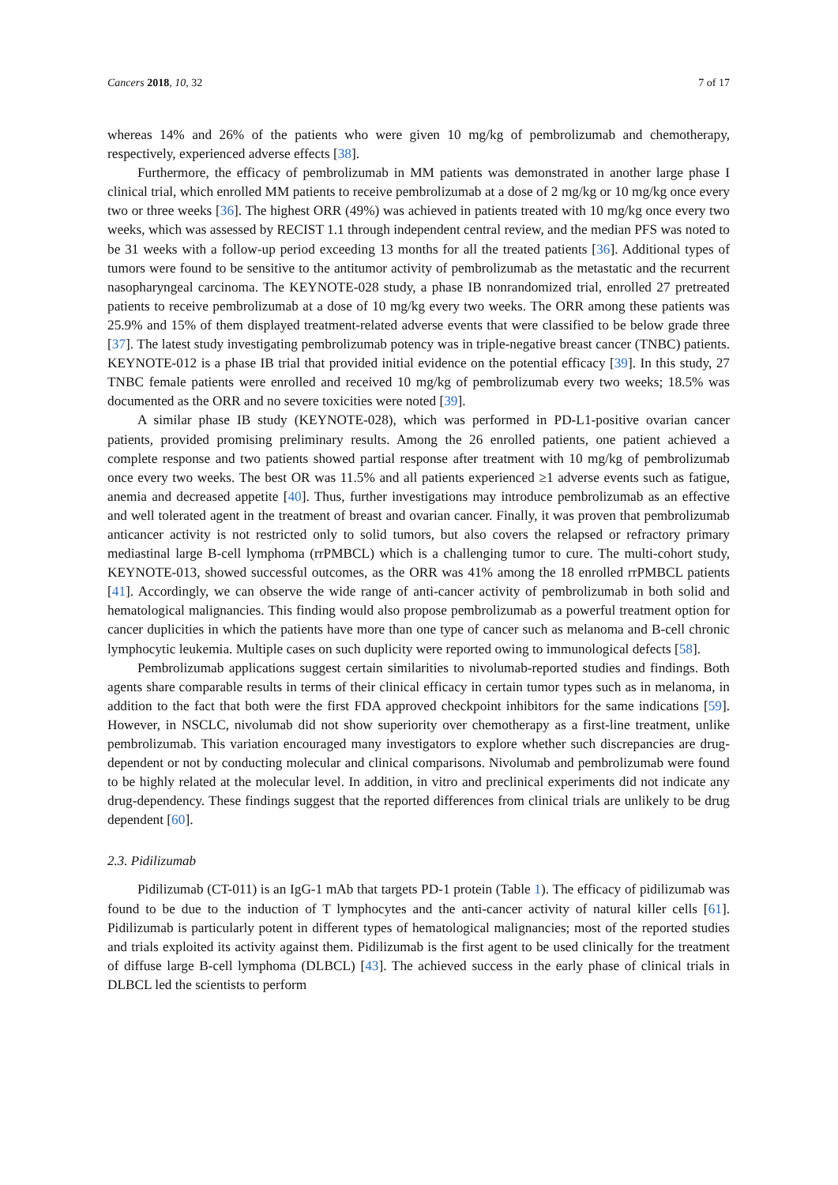Cancers 2018, 10, 32 7 of 17
whereas 14% and 26% of the patients who were given 10 mg/kg of pembrolizumab and chemotherapy, respectively, experienced adverse effects [38].
Furthermore, the efficacy of pembrolizumab in MM patients was demonstrated in another large phase I clinical trial, which enrolled MM patients to receive pembrolizumab at a dose of 2 mg/kg or 10 mg/kg once every two or three weeks [36]. The highest ORR (49%) was achieved in patients treated with 10 mg/kg once every two weeks, which was assessed by RECIST 1.1 through independent central review, and the median PFS was noted to be 31 weeks with a follow-up period exceeding 13 months for all the treated patients [36]. Additional types of tumors were found to be sensitive to the antitumor activity of pembrolizumab as the metastatic and the recurrent nasopharyngeal carcinoma. The KEYNOTE-028 study, a phase IB nonrandomized trial, enrolled 27 pretreated patients to receive pembrolizumab at a dose of 10 mg/kg every two weeks. The ORR among these patients was 25.9% and 15% of them displayed treatment-related adverse events that were classified to be below grade three [37]. The latest study investigating pembrolizumab potency was in triple-negative breast cancer (TNBC) patients. KEYNOTE-012 is a phase IB trial that provided initial evidence on the potential efficacy [39]. In this study, 27 TNBC female patients were enrolled and received 10 mg/kg of pembrolizumab every two weeks; 18.5% was documented as the ORR and no severe toxicities were noted [39].
A similar phase IB study (KEYNOTE-028), which was performed in PD-L1-positive ovarian cancer patients, provided promising preliminary results. Among the 26 enrolled patients, one patient achieved a complete response and two patients showed partial response after treatment with 10 mg/kg of pembrolizumab once every two weeks. The best OR was 11.5% and all patients experienced ≥1 adverse events such as fatigue, anemia and decreased appetite [40]. Thus, further investigations may introduce pembrolizumab as an effective and well tolerated agent in the treatment of breast and ovarian cancer. Finally, it was proven that pembrolizumab anticancer activity is not restricted only to solid tumors, but also covers the relapsed or refractory primary mediastinal large B-cell lymphoma (rrPMBCL) which is a challenging tumor to cure. The multi-cohort study, KEYNOTE-013, showed successful outcomes, as the ORR was 41% among the 18 enrolled rrPMBCL patients [41]. Accordingly, we can observe the wide range of anti-cancer activity of pembrolizumab in both solid and hematological malignancies. This finding would also propose pembrolizumab as a powerful treatment option for cancer duplicities in which the patients have more than one type of cancer such as melanoma and B-cell chronic lymphocytic leukemia. Multiple cases on such duplicity were reported owing to immunological defects [58].
Pembrolizumab applications suggest certain similarities to nivolumab-reported studies and findings. Both agents share comparable results in terms of their clinical efficacy in certain tumor types such as in melanoma, in addition to the fact that both were the first FDA approved checkpoint inhibitors for the same indications [59]. However, in NSCLC, nivolumab did not show superiority over chemotherapy as a first-line treatment, unlike pembrolizumab. This variation encouraged many investigators to explore whether such discrepancies are drug-dependent or not by conducting molecular and clinical comparisons. Nivolumab and pembrolizumab were found to be highly related at the molecular level. In addition, in vitro and preclinical experiments did not indicate any drug-dependency. These findings suggest that the reported differences from clinical trials are unlikely to be drug dependent [60].
2.3. Pidilizumab
Pidilizumab (CT-011) is an IgG-1 mAb that targets PD-1 protein (Table 1). The efficacy of pidilizumab was found to be due to the induction of T lymphocytes and the anti-cancer activity of natural killer cells [61]. Pidilizumab is particularly potent in different types of hematological malignancies; most of the reported studies and trials exploited its activity against them. Pidilizumab is the first agent to be used clinically for the treatment of diffuse large B-cell lymphoma (DLBCL) [43]. The achieved success in the early phase of clinical trials in DLBCL led the scientists to perform